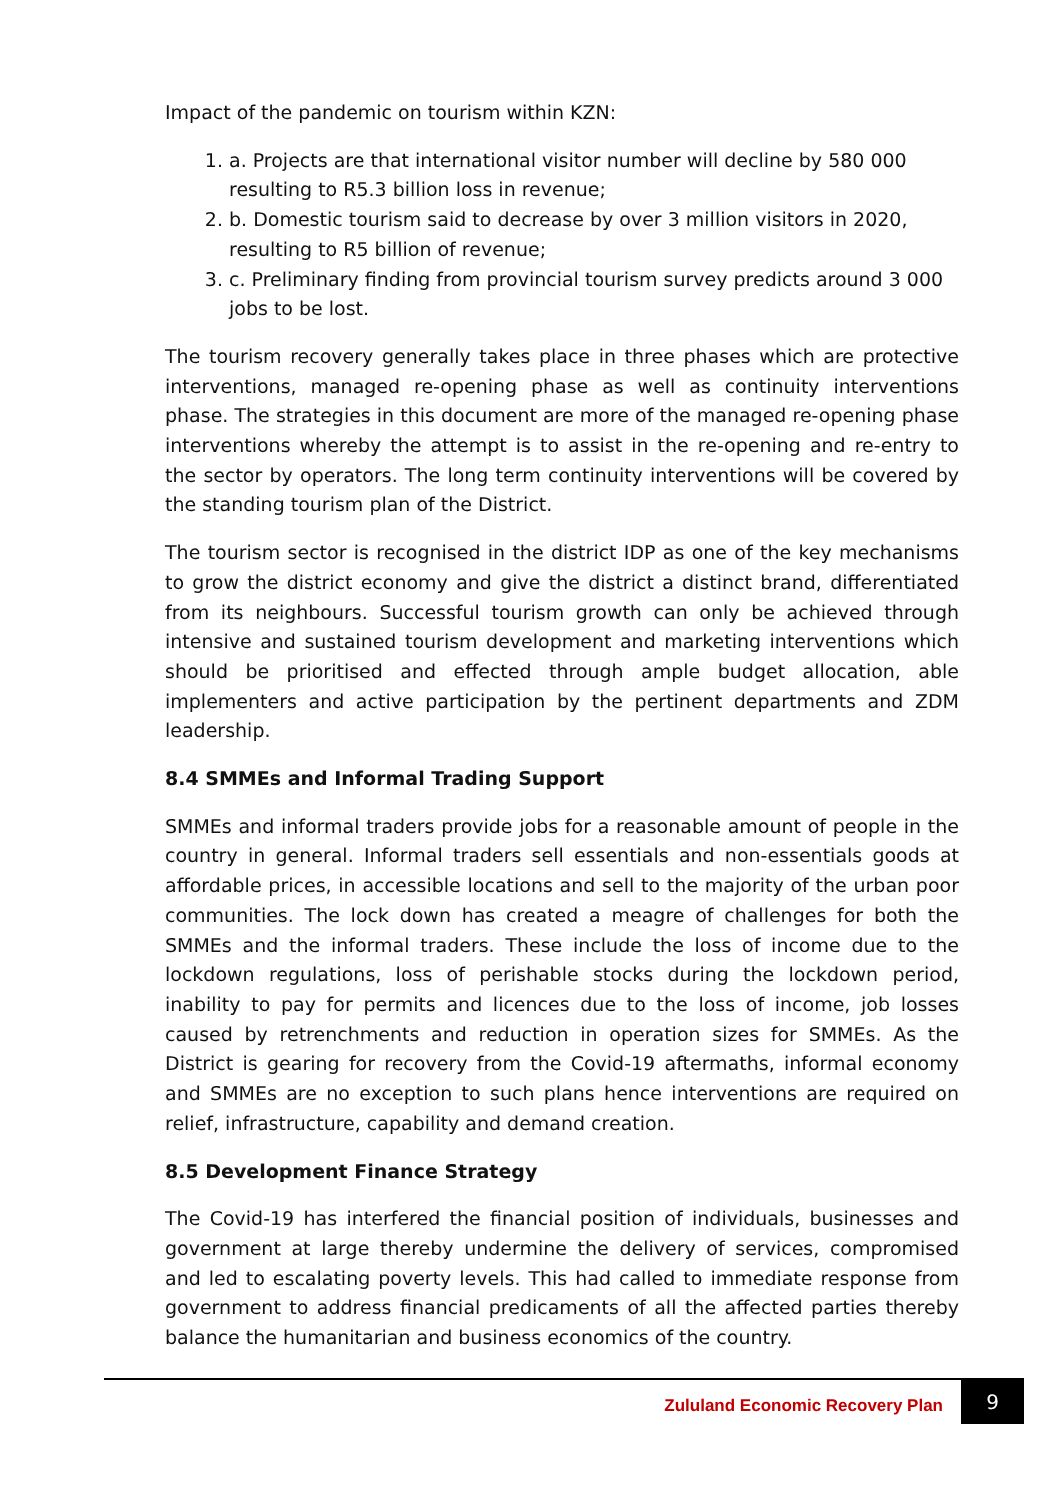Impact of the pandemic on tourism within KZN:
1. a. Projects are that international visitor number will decline by 580 000 resulting to R5.3 billion loss in revenue;
2. b. Domestic tourism said to decrease by over 3 million visitors in 2020, resulting to R5 billion of revenue;
3. c. Preliminary finding from provincial tourism survey predicts around 3 000 jobs to be lost.
The tourism recovery generally takes place in three phases which are protective interventions, managed re-opening phase as well as continuity interventions phase. The strategies in this document are more of the managed re-opening phase interventions whereby the attempt is to assist in the re-opening and re-entry to the sector by operators. The long term continuity interventions will be covered by the standing tourism plan of the District.
The tourism sector is recognised in the district IDP as one of the key mechanisms to grow the district economy and give the district a distinct brand, differentiated from its neighbours. Successful tourism growth can only be achieved through intensive and sustained tourism development and marketing interventions which should be prioritised and effected through ample budget allocation, able implementers and active participation by the pertinent departments and ZDM leadership.
8.4 SMMEs and Informal Trading Support
SMMEs and informal traders provide jobs for a reasonable amount of people in the country in general. Informal traders sell essentials and non-essentials goods at affordable prices, in accessible locations and sell to the majority of the urban poor communities. The lock down has created a meagre of challenges for both the SMMEs and the informal traders. These include the loss of income due to the lockdown regulations, loss of perishable stocks during the lockdown period, inability to pay for permits and licences due to the loss of income, job losses caused by retrenchments and reduction in operation sizes for SMMEs. As the District is gearing for recovery from the Covid-19 aftermaths, informal economy and SMMEs are no exception to such plans hence interventions are required on relief, infrastructure, capability and demand creation.
8.5 Development Finance Strategy
The Covid-19 has interfered the financial position of individuals, businesses and government at large thereby undermine the delivery of services, compromised and led to escalating poverty levels. This had called to immediate response from government to address financial predicaments of all the affected parties thereby balance the humanitarian and business economics of the country.
Zululand Economic Recovery Plan
9